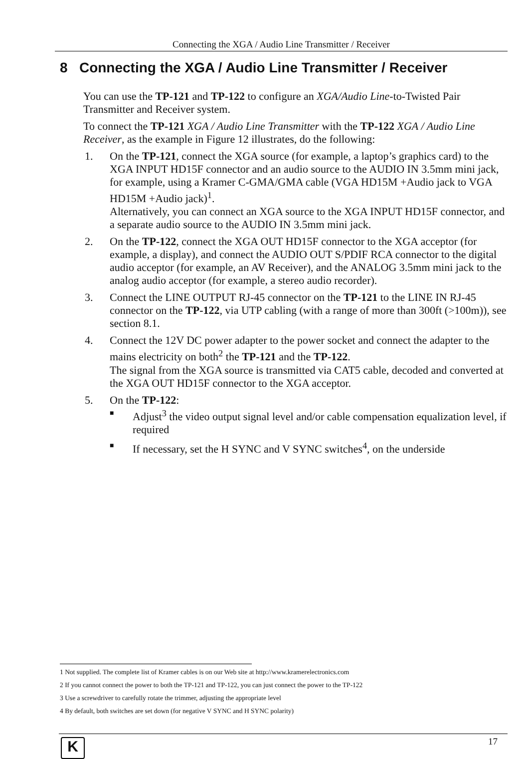Connecting the XGA / Audio Line Transmitter / Receiver
8 Connecting the XGA / Audio Line Transmitter / Receiver
You can use the TP-121 and TP-122 to configure an XGA/Audio Line-to-Twisted Pair Transmitter and Receiver system.
To connect the TP-121 XGA / Audio Line Transmitter with the TP-122 XGA / Audio Line Receiver, as the example in Figure 12 illustrates, do the following:
1. On the TP-121, connect the XGA source (for example, a laptop’s graphics card) to the XGA INPUT HD15F connector and an audio source to the AUDIO IN 3.5mm mini jack, for example, using a Kramer C-GMA/GMA cable (VGA HD15M +Audio jack to VGA HD15M +Audio jack)<sup>1</sup>.
Alternatively, you can connect an XGA source to the XGA INPUT HD15F connector, and a separate audio source to the AUDIO IN 3.5mm mini jack.
2. On the TP-122, connect the XGA OUT HD15F connector to the XGA acceptor (for example, a display), and connect the AUDIO OUT S/PDIF RCA connector to the digital audio acceptor (for example, an AV Receiver), and the ANALOG 3.5mm mini jack to the analog audio acceptor (for example, a stereo audio recorder).
3. Connect the LINE OUTPUT RJ-45 connector on the TP-121 to the LINE IN RJ-45 connector on the TP-122, via UTP cabling (with a range of more than 300ft (>100m)), see section 8.1.
4. Connect the 12V DC power adapter to the power socket and connect the adapter to the mains electricity on both<sup>2</sup> the TP-121 and the TP-122.
The signal from the XGA source is transmitted via CAT5 cable, decoded and converted at the XGA OUT HD15F connector to the XGA acceptor.
5. On the TP-122:
■ Adjust<sup>3</sup> the video output signal level and/or cable compensation equalization level, if required
■ If necessary, set the H SYNC and V SYNC switches<sup>4</sup>, on the underside
1 Not supplied. The complete list of Kramer cables is on our Web site at http://www.kramerelectronics.com
2 If you cannot connect the power to both the TP-121 and TP-122, you can just connect the power to the TP-122
3 Use a screwdriver to carefully rotate the trimmer, adjusting the appropriate level
4 By default, both switches are set down (for negative V SYNC and H SYNC polarity)
K 17